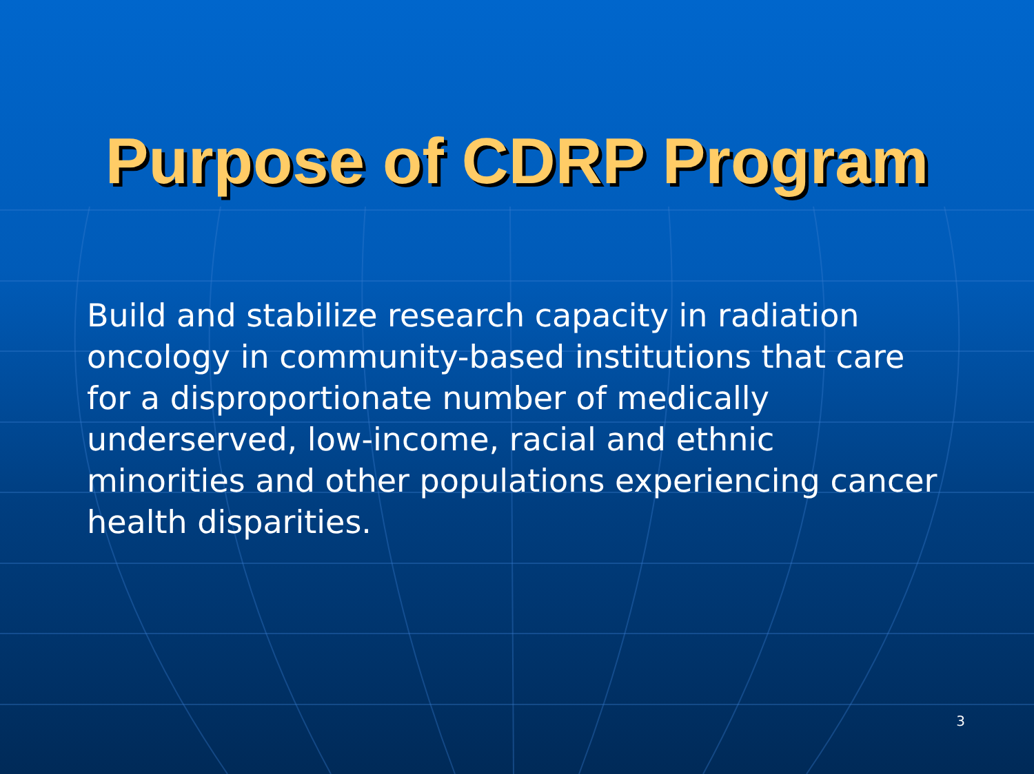Purpose of CDRP Program
Build and stabilize research capacity in radiation oncology in community-based institutions that care for a disproportionate number of medically underserved, low-income, racial and ethnic minorities and other populations experiencing cancer health disparities.
3